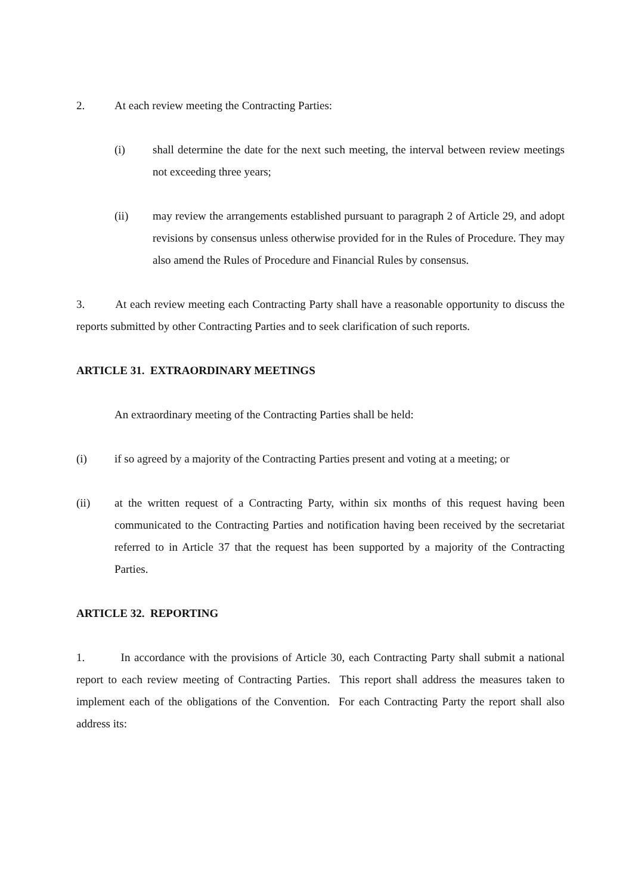2. At each review meeting the Contracting Parties:
(i) shall determine the date for the next such meeting, the interval between review meetings not exceeding three years;
(ii) may review the arrangements established pursuant to paragraph 2 of Article 29, and adopt revisions by consensus unless otherwise provided for in the Rules of Procedure. They may also amend the Rules of Procedure and Financial Rules by consensus.
3. At each review meeting each Contracting Party shall have a reasonable opportunity to discuss the reports submitted by other Contracting Parties and to seek clarification of such reports.
ARTICLE 31. EXTRAORDINARY MEETINGS
An extraordinary meeting of the Contracting Parties shall be held:
(i) if so agreed by a majority of the Contracting Parties present and voting at a meeting; or
(ii) at the written request of a Contracting Party, within six months of this request having been communicated to the Contracting Parties and notification having been received by the secretariat referred to in Article 37 that the request has been supported by a majority of the Contracting Parties.
ARTICLE 32. REPORTING
1. In accordance with the provisions of Article 30, each Contracting Party shall submit a national report to each review meeting of Contracting Parties. This report shall address the measures taken to implement each of the obligations of the Convention. For each Contracting Party the report shall also address its: